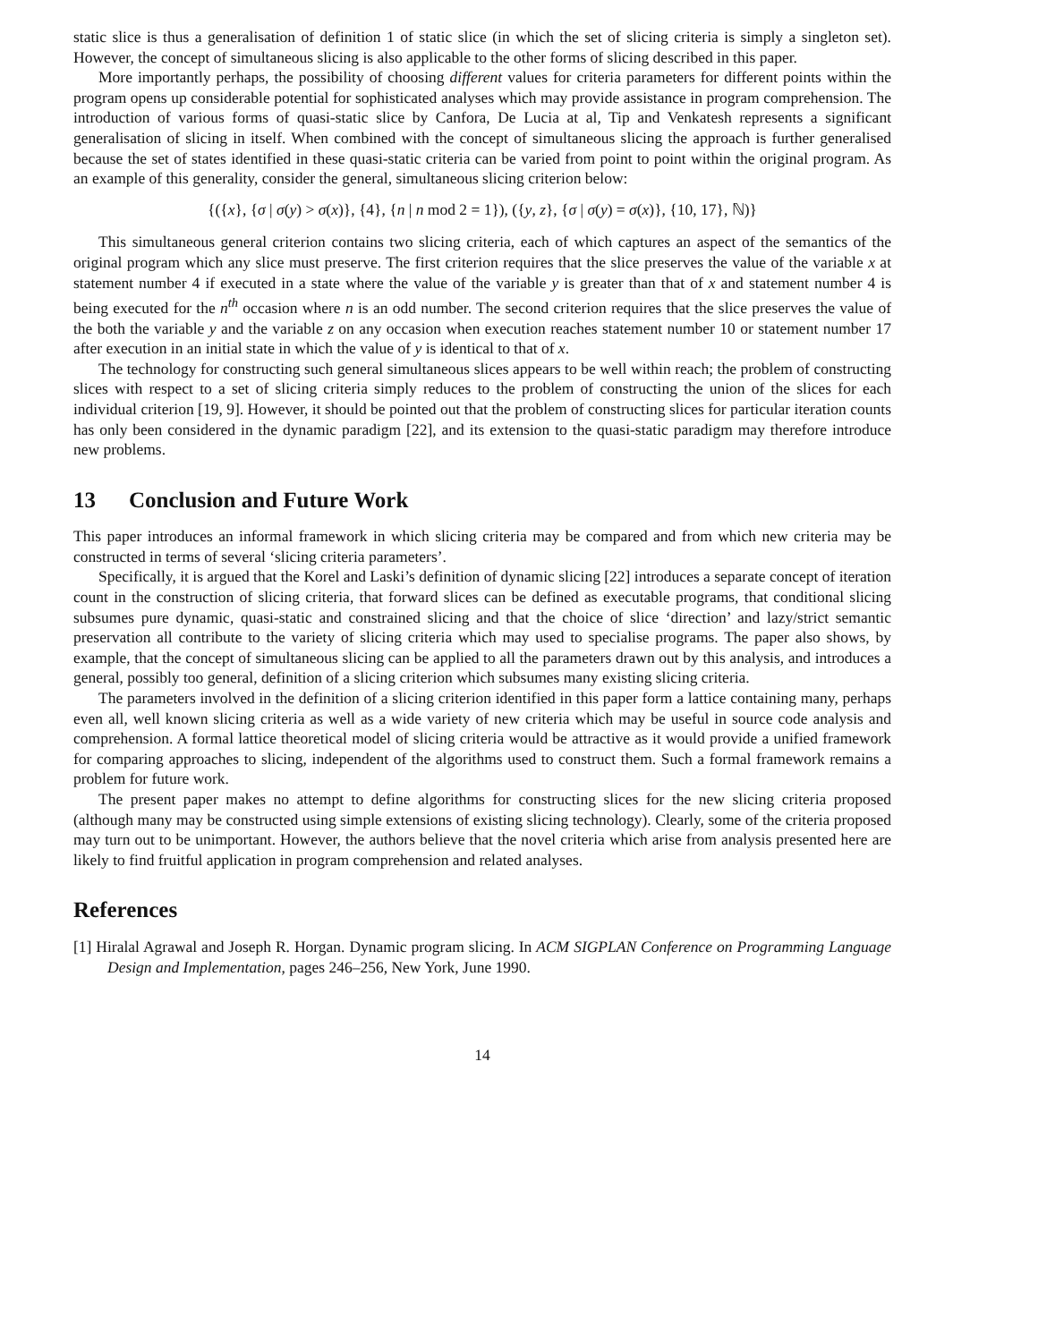static slice is thus a generalisation of definition 1 of static slice (in which the set of slicing criteria is simply a singleton set). However, the concept of simultaneous slicing is also applicable to the other forms of slicing described in this paper.
More importantly perhaps, the possibility of choosing different values for criteria parameters for different points within the program opens up considerable potential for sophisticated analyses which may provide assistance in program comprehension. The introduction of various forms of quasi-static slice by Canfora, De Lucia at al, Tip and Venkatesh represents a significant generalisation of slicing in itself. When combined with the concept of simultaneous slicing the approach is further generalised because the set of states identified in these quasi-static criteria can be varied from point to point within the original program. As an example of this generality, consider the general, simultaneous slicing criterion below:
{({x}, {σ | σ(y) > σ(x)}, {4}, {n | n mod 2 = 1}), ({y, z}, {σ | σ(y) = σ(x)}, {10, 17}, ℕ)}
This simultaneous general criterion contains two slicing criteria, each of which captures an aspect of the semantics of the original program which any slice must preserve. The first criterion requires that the slice preserves the value of the variable x at statement number 4 if executed in a state where the value of the variable y is greater than that of x and statement number 4 is being executed for the n<sup>th</sup> occasion where n is an odd number. The second criterion requires that the slice preserves the value of the both the variable y and the variable z on any occasion when execution reaches statement number 10 or statement number 17 after execution in an initial state in which the value of y is identical to that of x.
The technology for constructing such general simultaneous slices appears to be well within reach; the problem of constructing slices with respect to a set of slicing criteria simply reduces to the problem of constructing the union of the slices for each individual criterion [19, 9]. However, it should be pointed out that the problem of constructing slices for particular iteration counts has only been considered in the dynamic paradigm [22], and its extension to the quasi-static paradigm may therefore introduce new problems.
13 Conclusion and Future Work
This paper introduces an informal framework in which slicing criteria may be compared and from which new criteria may be constructed in terms of several ‘slicing criteria parameters’.
Specifically, it is argued that the Korel and Laski’s definition of dynamic slicing [22] introduces a separate concept of iteration count in the construction of slicing criteria, that forward slices can be defined as executable programs, that conditional slicing subsumes pure dynamic, quasi-static and constrained slicing and that the choice of slice ‘direction’ and lazy/strict semantic preservation all contribute to the variety of slicing criteria which may used to specialise programs. The paper also shows, by example, that the concept of simultaneous slicing can be applied to all the parameters drawn out by this analysis, and introduces a general, possibly too general, definition of a slicing criterion which subsumes many existing slicing criteria.
The parameters involved in the definition of a slicing criterion identified in this paper form a lattice containing many, perhaps even all, well known slicing criteria as well as a wide variety of new criteria which may be useful in source code analysis and comprehension. A formal lattice theoretical model of slicing criteria would be attractive as it would provide a unified framework for comparing approaches to slicing, independent of the algorithms used to construct them. Such a formal framework remains a problem for future work.
The present paper makes no attempt to define algorithms for constructing slices for the new slicing criteria proposed (although many may be constructed using simple extensions of existing slicing technology). Clearly, some of the criteria proposed may turn out to be unimportant. However, the authors believe that the novel criteria which arise from analysis presented here are likely to find fruitful application in program comprehension and related analyses.
References
[1] Hiralal Agrawal and Joseph R. Horgan. Dynamic program slicing. In ACM SIGPLAN Conference on Programming Language Design and Implementation, pages 246–256, New York, June 1990.
14